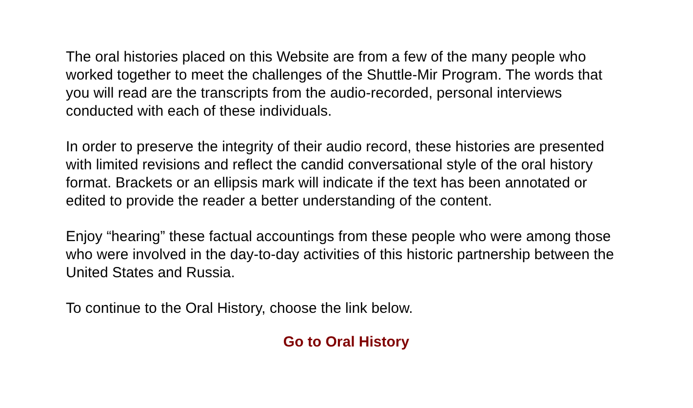The oral histories placed on this Website are from a few of the many people who worked together to meet the challenges of the Shuttle-Mir Program. The words that you will read are the transcripts from the audio-recorded, personal interviews conducted with each of these individuals.
In order to preserve the integrity of their audio record, these histories are presented with limited revisions and reflect the candid conversational style of the oral history format. Brackets or an ellipsis mark will indicate if the text has been annotated or edited to provide the reader a better understanding of the content.
Enjoy “hearing” these factual accountings from these people who were among those who were involved in the day-to-day activities of this historic partnership between the United States and Russia.
To continue to the Oral History, choose the link below.
Go to Oral History